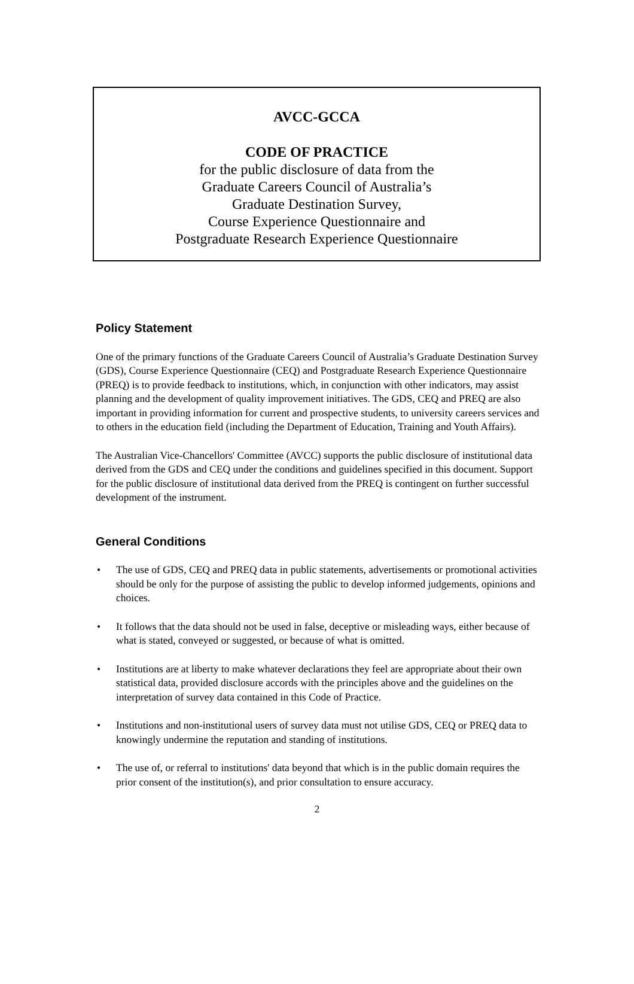AVCC-GCCA
CODE OF PRACTICE
for the public disclosure of data from the
Graduate Careers Council of Australia’s
Graduate Destination Survey,
Course Experience Questionnaire and
Postgraduate Research Experience Questionnaire
Policy Statement
One of the primary functions of the Graduate Careers Council of Australia’s Graduate Destination Survey (GDS), Course Experience Questionnaire (CEQ) and Postgraduate Research Experience Questionnaire (PREQ) is to provide feedback to institutions, which, in conjunction with other indicators, may assist planning and the development of quality improvement initiatives. The GDS, CEQ and PREQ are also important in providing information for current and prospective students, to university careers services and to others in the education field (including the Department of Education, Training and Youth Affairs).
The Australian Vice-Chancellors' Committee (AVCC) supports the public disclosure of institutional data derived from the GDS and CEQ under the conditions and guidelines specified in this document. Support for the public disclosure of institutional data derived from the PREQ is contingent on further successful development of the instrument.
General Conditions
• The use of GDS, CEQ and PREQ data in public statements, advertisements or promotional activities should be only for the purpose of assisting the public to develop informed judgements, opinions and choices.
• It follows that the data should not be used in false, deceptive or misleading ways, either because of what is stated, conveyed or suggested, or because of what is omitted.
• Institutions are at liberty to make whatever declarations they feel are appropriate about their own statistical data, provided disclosure accords with the principles above and the guidelines on the interpretation of survey data contained in this Code of Practice.
• Institutions and non-institutional users of survey data must not utilise GDS, CEQ or PREQ data to knowingly undermine the reputation and standing of institutions.
• The use of, or referral to institutions' data beyond that which is in the public domain requires the prior consent of the institution(s), and prior consultation to ensure accuracy.
2